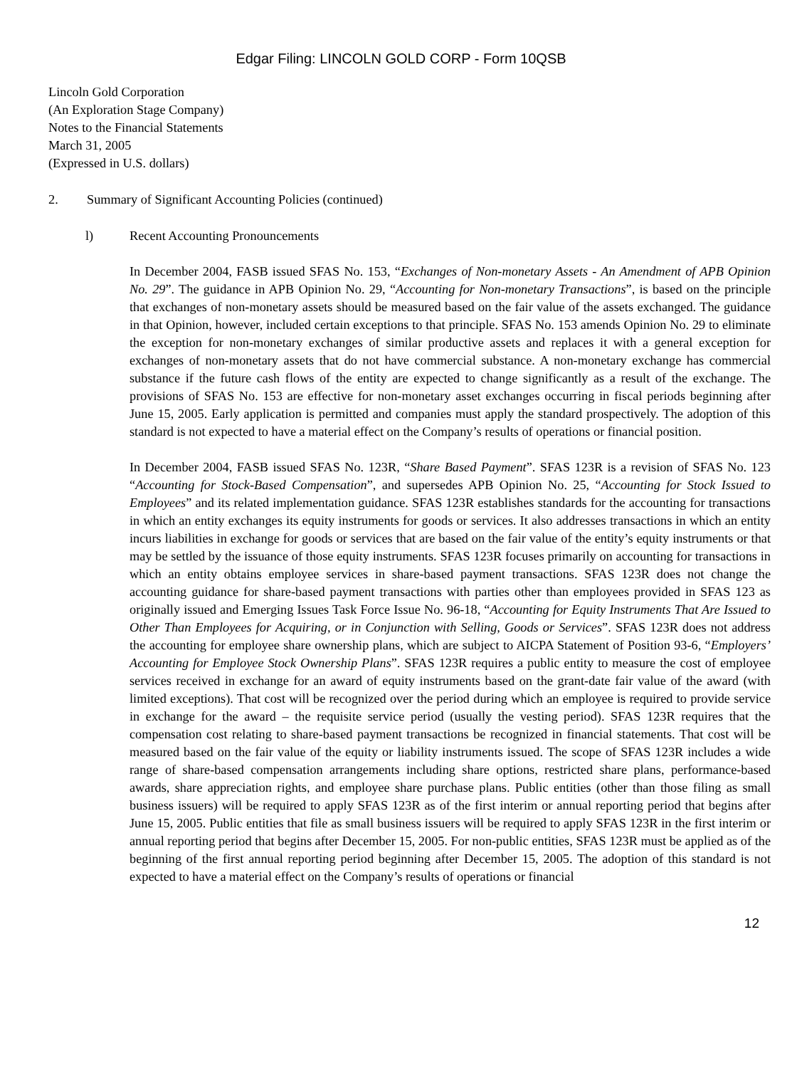Edgar Filing: LINCOLN GOLD CORP - Form 10QSB
Lincoln Gold Corporation
(An Exploration Stage Company)
Notes to the Financial Statements
March 31, 2005
(Expressed in U.S. dollars)
2. Summary of Significant Accounting Policies (continued)
l) Recent Accounting Pronouncements
In December 2004, FASB issued SFAS No. 153, “Exchanges of Non-monetary Assets - An Amendment of APB Opinion No. 29”. The guidance in APB Opinion No. 29, “Accounting for Non-monetary Transactions”, is based on the principle that exchanges of non-monetary assets should be measured based on the fair value of the assets exchanged. The guidance in that Opinion, however, included certain exceptions to that principle. SFAS No. 153 amends Opinion No. 29 to eliminate the exception for non-monetary exchanges of similar productive assets and replaces it with a general exception for exchanges of non-monetary assets that do not have commercial substance. A non-monetary exchange has commercial substance if the future cash flows of the entity are expected to change significantly as a result of the exchange. The provisions of SFAS No. 153 are effective for non-monetary asset exchanges occurring in fiscal periods beginning after June 15, 2005. Early application is permitted and companies must apply the standard prospectively. The adoption of this standard is not expected to have a material effect on the Company’s results of operations or financial position.
In December 2004, FASB issued SFAS No. 123R, “Share Based Payment”. SFAS 123R is a revision of SFAS No. 123 “Accounting for Stock-Based Compensation”, and supersedes APB Opinion No. 25, “Accounting for Stock Issued to Employees” and its related implementation guidance. SFAS 123R establishes standards for the accounting for transactions in which an entity exchanges its equity instruments for goods or services. It also addresses transactions in which an entity incurs liabilities in exchange for goods or services that are based on the fair value of the entity’s equity instruments or that may be settled by the issuance of those equity instruments. SFAS 123R focuses primarily on accounting for transactions in which an entity obtains employee services in share-based payment transactions. SFAS 123R does not change the accounting guidance for share-based payment transactions with parties other than employees provided in SFAS 123 as originally issued and Emerging Issues Task Force Issue No. 96-18, “Accounting for Equity Instruments That Are Issued to Other Than Employees for Acquiring, or in Conjunction with Selling, Goods or Services”. SFAS 123R does not address the accounting for employee share ownership plans, which are subject to AICPA Statement of Position 93-6, “Employers’ Accounting for Employee Stock Ownership Plans”. SFAS 123R requires a public entity to measure the cost of employee services received in exchange for an award of equity instruments based on the grant-date fair value of the award (with limited exceptions). That cost will be recognized over the period during which an employee is required to provide service in exchange for the award – the requisite service period (usually the vesting period). SFAS 123R requires that the compensation cost relating to share-based payment transactions be recognized in financial statements. That cost will be measured based on the fair value of the equity or liability instruments issued. The scope of SFAS 123R includes a wide range of share-based compensation arrangements including share options, restricted share plans, performance-based awards, share appreciation rights, and employee share purchase plans. Public entities (other than those filing as small business issuers) will be required to apply SFAS 123R as of the first interim or annual reporting period that begins after June 15, 2005. Public entities that file as small business issuers will be required to apply SFAS 123R in the first interim or annual reporting period that begins after December 15, 2005. For non-public entities, SFAS 123R must be applied as of the beginning of the first annual reporting period beginning after December 15, 2005. The adoption of this standard is not expected to have a material effect on the Company’s results of operations or financial
12